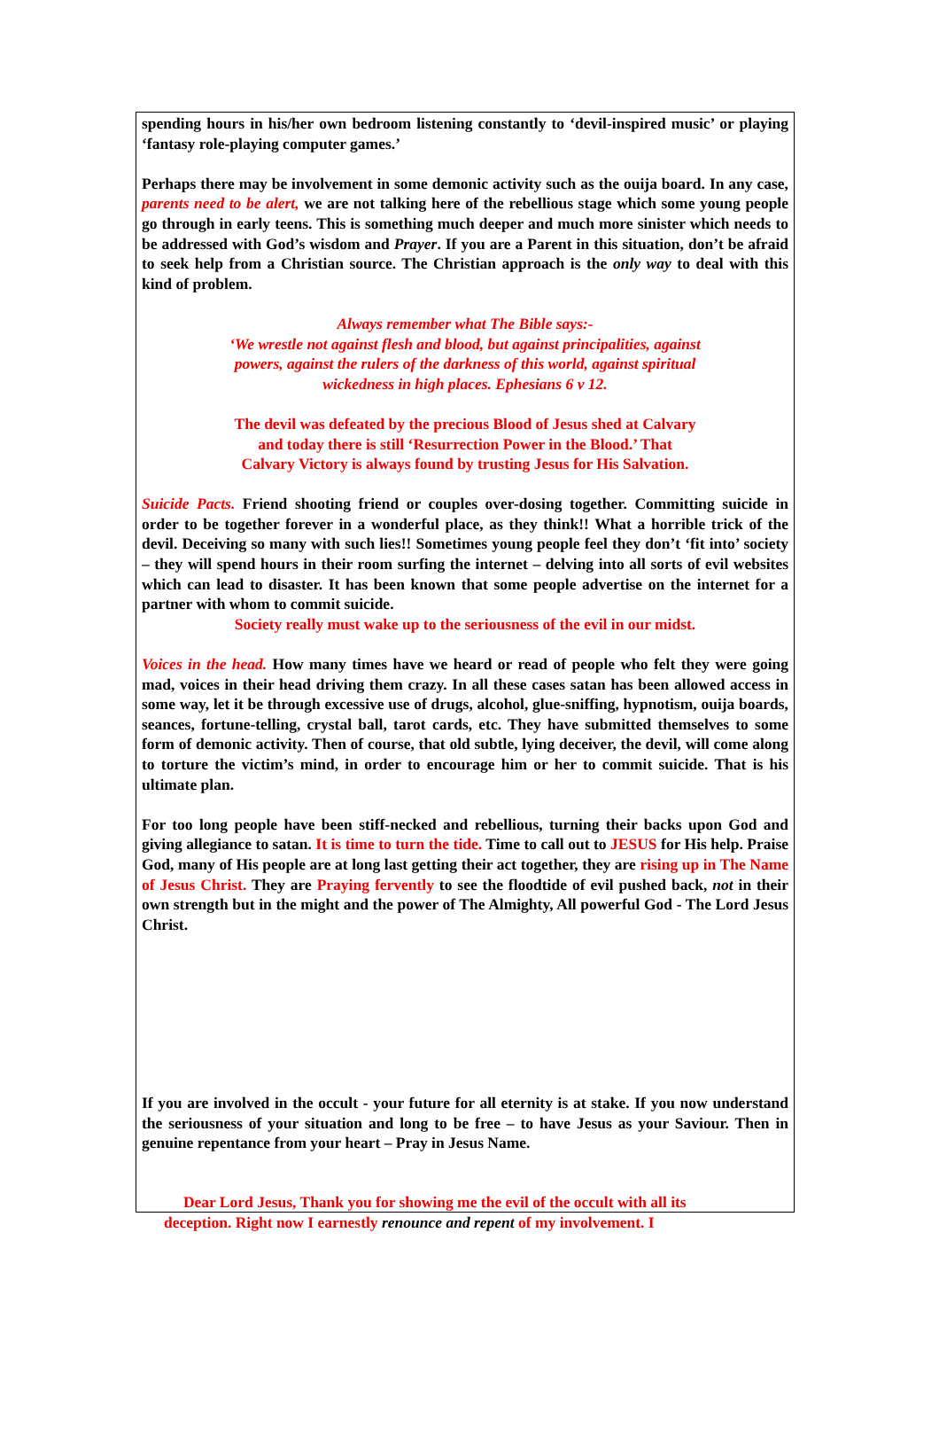spending hours in his/her own bedroom listening constantly to ‘devil-inspired music’ or playing ‘fantasy role-playing computer games.’
Perhaps there may be involvement in some demonic activity such as the ouija board. In any case, parents need to be alert, we are not talking here of the rebellious stage which some young people go through in early teens. This is something much deeper and much more sinister which needs to be addressed with God’s wisdom and Prayer. If you are a Parent in this situation, don’t be afraid to seek help from a Christian source. The Christian approach is the only way to deal with this kind of problem.
Always remember what The Bible says:-
‘We wrestle not against flesh and blood, but against principalities, against
powers, against the rulers of the darkness of this world, against spiritual
wickedness in high places. Ephesians 6 v 12.
The devil was defeated by the precious Blood of Jesus shed at Calvary
and today there is still ‘Resurrection Power in the Blood.’ That
Calvary Victory is always found by trusting Jesus for His Salvation.
Suicide Pacts. Friend shooting friend or couples over-dosing together. Committing suicide in order to be together forever in a wonderful place, as they think!! What a horrible trick of the devil. Deceiving so many with such lies!! Sometimes young people feel they don’t ‘fit into’ society – they will spend hours in their room surfing the internet – delving into all sorts of evil websites which can lead to disaster. It has been known that some people advertise on the internet for a partner with whom to commit suicide.
Society really must wake up to the seriousness of the evil in our midst.
Voices in the head. How many times have we heard or read of people who felt they were going mad, voices in their head driving them crazy. In all these cases satan has been allowed access in some way, let it be through excessive use of drugs, alcohol, glue-sniffing, hypnotism, ouija boards, seances, fortune-telling, crystal ball, tarot cards, etc. They have submitted themselves to some form of demonic activity. Then of course, that old subtle, lying deceiver, the devil, will come along to torture the victim’s mind, in order to encourage him or her to commit suicide. That is his ultimate plan.
For too long people have been stiff-necked and rebellious, turning their backs upon God and giving allegiance to satan. It is time to turn the tide. Time to call out to JESUS for His help. Praise God, many of His people are at long last getting their act together, they are rising up in The Name of Jesus Christ. They are Praying fervently to see the floodtide of evil pushed back, not in their own strength but in the might and the power of The Almighty, All powerful God - The Lord Jesus Christ.
If you are involved in the occult - your future for all eternity is at stake. If you now understand the seriousness of your situation and long to be free – to have Jesus as your Saviour. Then in genuine repentance from your heart – Pray in Jesus Name.
Dear Lord Jesus, Thank you for showing me the evil of the occult with all its
deception. Right now I earnestly renounce and repent of my involvement. I